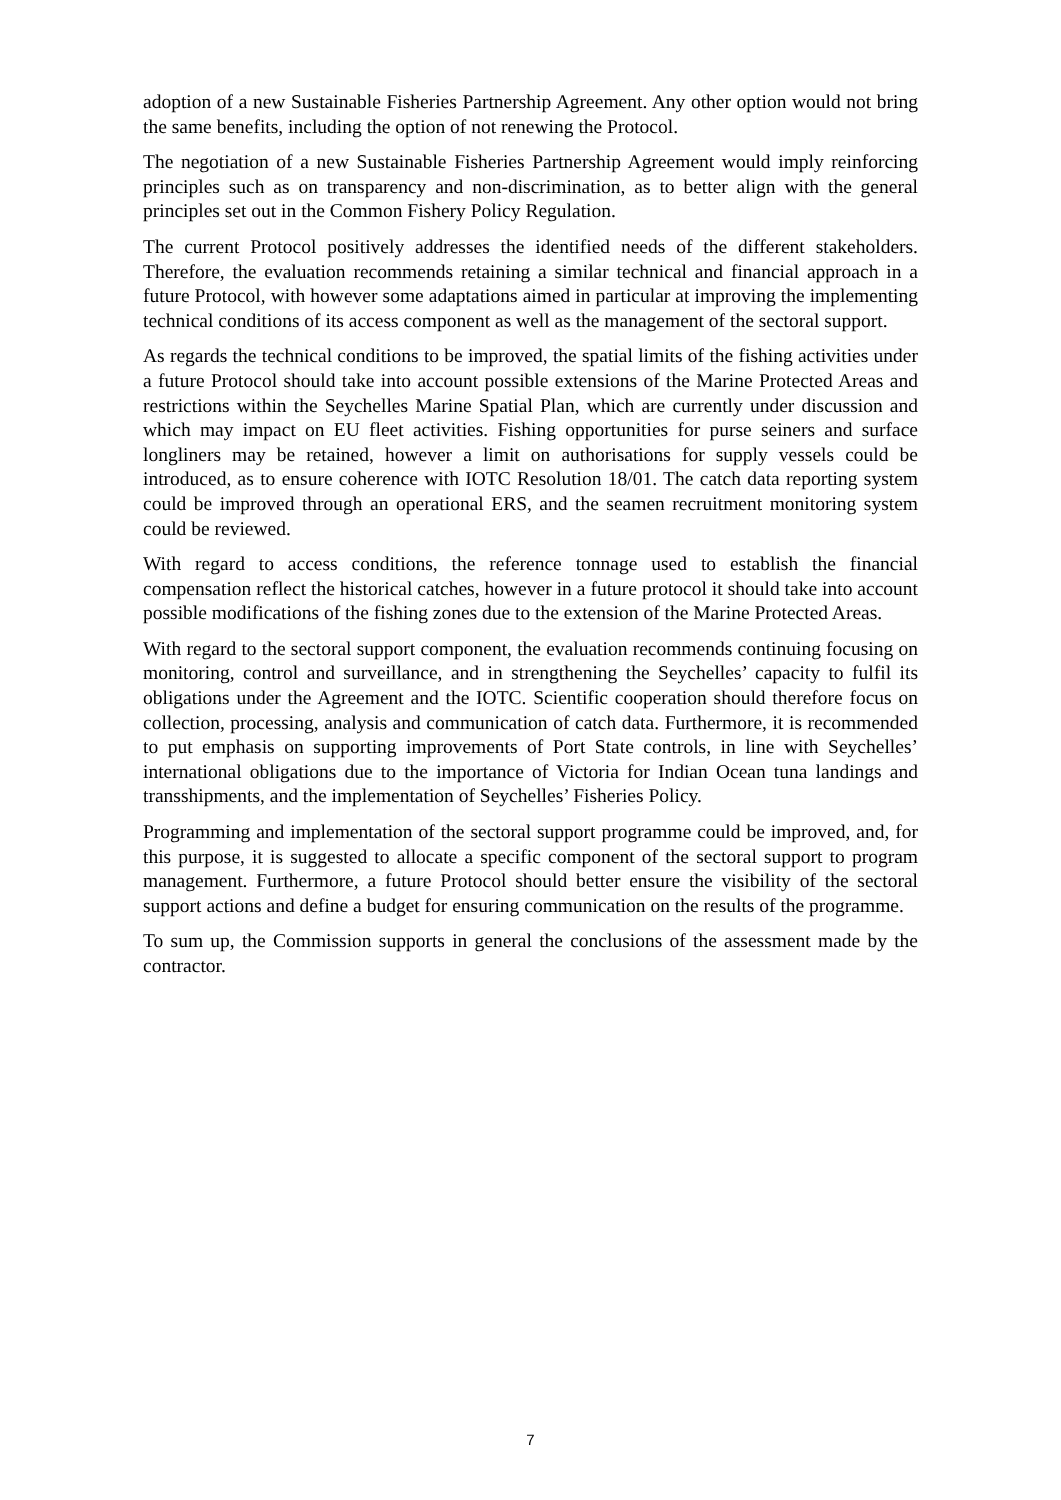adoption of a new Sustainable Fisheries Partnership Agreement. Any other option would not bring the same benefits, including the option of not renewing the Protocol.
The negotiation of a new Sustainable Fisheries Partnership Agreement would imply reinforcing principles such as on transparency and non-discrimination, as to better align with the general principles set out in the Common Fishery Policy Regulation.
The current Protocol positively addresses the identified needs of the different stakeholders. Therefore, the evaluation recommends retaining a similar technical and financial approach in a future Protocol, with however some adaptations aimed in particular at improving the implementing technical conditions of its access component as well as the management of the sectoral support.
As regards the technical conditions to be improved, the spatial limits of the fishing activities under a future Protocol should take into account possible extensions of the Marine Protected Areas and restrictions within the Seychelles Marine Spatial Plan, which are currently under discussion and which may impact on EU fleet activities. Fishing opportunities for purse seiners and surface longliners may be retained, however a limit on authorisations for supply vessels could be introduced, as to ensure coherence with IOTC Resolution 18/01. The catch data reporting system could be improved through an operational ERS, and the seamen recruitment monitoring system could be reviewed.
With regard to access conditions, the reference tonnage used to establish the financial compensation reflect the historical catches, however in a future protocol it should take into account possible modifications of the fishing zones due to the extension of the Marine Protected Areas.
With regard to the sectoral support component, the evaluation recommends continuing focusing on monitoring, control and surveillance, and in strengthening the Seychelles’ capacity to fulfil its obligations under the Agreement and the IOTC. Scientific cooperation should therefore focus on collection, processing, analysis and communication of catch data. Furthermore, it is recommended to put emphasis on supporting improvements of Port State controls, in line with Seychelles’ international obligations due to the importance of Victoria for Indian Ocean tuna landings and transshipments, and the implementation of Seychelles’ Fisheries Policy.
Programming and implementation of the sectoral support programme could be improved, and, for this purpose, it is suggested to allocate a specific component of the sectoral support to program management. Furthermore, a future Protocol should better ensure the visibility of the sectoral support actions and define a budget for ensuring communication on the results of the programme.
To sum up, the Commission supports in general the conclusions of the assessment made by the contractor.
7